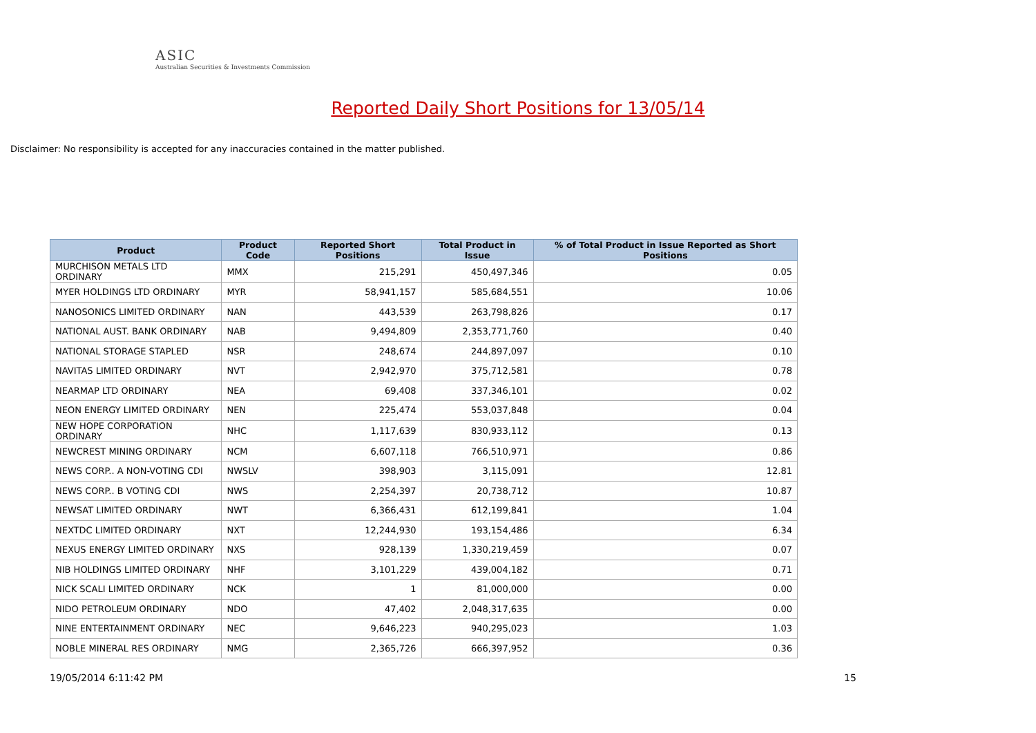ASIC
Australian Securities & Investments Commission
Reported Daily Short Positions for 13/05/14
Disclaimer: No responsibility is accepted for any inaccuracies contained in the matter published.
| Product | Product Code | Reported Short Positions | Total Product in Issue | % of Total Product in Issue Reported as Short Positions |
| --- | --- | --- | --- | --- |
| MURCHISON METALS LTD ORDINARY | MMX | 215,291 | 450,497,346 | 0.05 |
| MYER HOLDINGS LTD ORDINARY | MYR | 58,941,157 | 585,684,551 | 10.06 |
| NANOSONICS LIMITED ORDINARY | NAN | 443,539 | 263,798,826 | 0.17 |
| NATIONAL AUST. BANK ORDINARY | NAB | 9,494,809 | 2,353,771,760 | 0.40 |
| NATIONAL STORAGE STAPLED | NSR | 248,674 | 244,897,097 | 0.10 |
| NAVITAS LIMITED ORDINARY | NVT | 2,942,970 | 375,712,581 | 0.78 |
| NEARMAP LTD ORDINARY | NEA | 69,408 | 337,346,101 | 0.02 |
| NEON ENERGY LIMITED ORDINARY | NEN | 225,474 | 553,037,848 | 0.04 |
| NEW HOPE CORPORATION ORDINARY | NHC | 1,117,639 | 830,933,112 | 0.13 |
| NEWCREST MINING ORDINARY | NCM | 6,607,118 | 766,510,971 | 0.86 |
| NEWS CORP.. A NON-VOTING CDI | NWSLV | 398,903 | 3,115,091 | 12.81 |
| NEWS CORP.. B VOTING CDI | NWS | 2,254,397 | 20,738,712 | 10.87 |
| NEWSAT LIMITED ORDINARY | NWT | 6,366,431 | 612,199,841 | 1.04 |
| NEXTDC LIMITED ORDINARY | NXT | 12,244,930 | 193,154,486 | 6.34 |
| NEXUS ENERGY LIMITED ORDINARY | NXS | 928,139 | 1,330,219,459 | 0.07 |
| NIB HOLDINGS LIMITED ORDINARY | NHF | 3,101,229 | 439,004,182 | 0.71 |
| NICK SCALI LIMITED ORDINARY | NCK | 1 | 81,000,000 | 0.00 |
| NIDO PETROLEUM ORDINARY | NDO | 47,402 | 2,048,317,635 | 0.00 |
| NINE ENTERTAINMENT ORDINARY | NEC | 9,646,223 | 940,295,023 | 1.03 |
| NOBLE MINERAL RES ORDINARY | NMG | 2,365,726 | 666,397,952 | 0.36 |
19/05/2014 6:11:42 PM 15